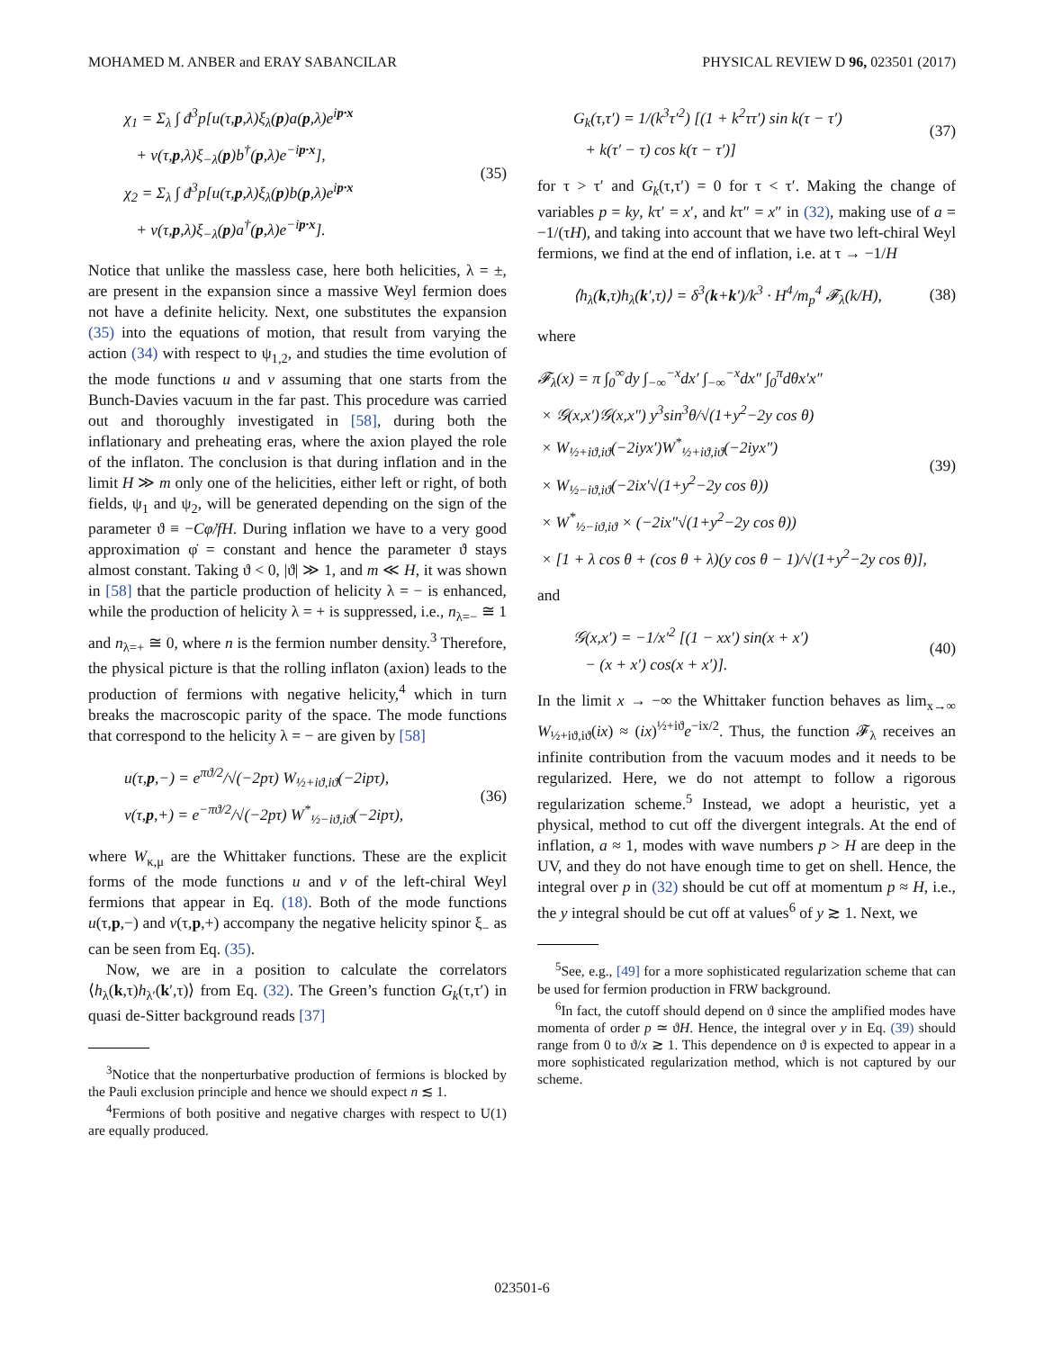MOHAMED M. ANBER and ERAY SABANCILAR PHYSICAL REVIEW D 96, 023501 (2017)
χ<sub>1</sub> = Σ<sub>λ</sub> ∫ đ<sup>3</sup>p[u(τ,p,λ)ξ<sub>λ</sub>(p)a(p,λ)e<sup>ip·x</sup>
+ v(τ,p,λ)ξ<sub>−λ</sub>(p)b<sup>†</sup>(p,λ)e<sup>−ip·x</sup>],
χ<sub>2</sub> = Σ<sub>λ</sub> ∫ đ<sup>3</sup>p[u(τ,p,λ)ξ<sub>λ</sub>(p)b(p,λ)e<sup>ip·x</sup>
+ v(τ,p,λ)ξ<sub>−λ</sub>(p)a<sup>†</sup>(p,λ)e<sup>−ip·x</sup>].
(35)
Notice that unlike the massless case, here both helicities, λ = ±, are present in the expansion since a massive Weyl fermion does not have a definite helicity. Next, one substitutes the expansion (35) into the equations of motion, that result from varying the action (34) with respect to ψ<sub>1,2</sub>, and studies the time evolution of the mode functions u and v assuming that one starts from the Bunch-Davies vacuum in the far past. This procedure was carried out and thoroughly investigated in [58], during both the inflationary and preheating eras, where the axion played the role of the inflaton. The conclusion is that during inflation and in the limit H ≫ m only one of the helicities, either left or right, of both fields, ψ<sub>1</sub> and ψ<sub>2</sub>, will be generated depending on the sign of the parameter ϑ ≡ −Cφ̇/fH. During inflation we have to a very good approximation φ̇ = constant and hence the parameter ϑ stays almost constant. Taking ϑ < 0, |ϑ| ≫ 1, and m ≪ H, it was shown in [58] that the particle production of helicity λ = − is enhanced, while the production of helicity λ = + is suppressed, i.e., n<sub>λ=−</sub> ≅ 1 and n<sub>λ=+</sub> ≅ 0, where n is the fermion number density.<sup>3</sup> Therefore, the physical picture is that the rolling inflaton (axion) leads to the production of fermions with negative helicity,<sup>4</sup> which in turn breaks the macroscopic parity of the space. The mode functions that correspond to the helicity λ = − are given by [58]
u(τ,p,−) = e<sup>πϑ/2</sup>/√(−2pτ) W<sub>½+iϑ,iϑ</sub>(−2ipτ),
v(τ,p,+) = e<sup>−πϑ/2</sup>/√(−2pτ) W<sup>*</sup><sub>½−iϑ,iϑ</sub>(−2ipτ),
(36)
where W<sub>κ,μ</sub> are the Whittaker functions. These are the explicit forms of the mode functions u and v of the left-chiral Weyl fermions that appear in Eq. (18). Both of the mode functions u(τ,p,−) and v(τ,p,+) accompany the negative helicity spinor ξ<sub>−</sub> as can be seen from Eq. (35).
Now, we are in a position to calculate the correlators ⟨h<sub>λ</sub>(k,τ)h<sub>λ′</sub>(k′,τ)⟩ from Eq. (32). The Green’s function G<sub>k</sub>(τ,τ′) in quasi de-Sitter background reads [37]
<sup>3</sup> Notice that the nonperturbative production of fermions is blocked by the Pauli exclusion principle and hence we should expect n ≲ 1.
<sup>4</sup> Fermions of both positive and negative charges with respect to U(1) are equally produced.
G<sub>k</sub>(τ,τ′) = 1/(k<sup>3</sup>τ′<sup>2</sup>) [(1 + k<sup>2</sup>ττ′) sin k(τ − τ′)
+ k(τ′ − τ) cos k(τ − τ′)]
(37)
for τ > τ′ and G<sub>k</sub>(τ,τ′) = 0 for τ < τ′. Making the change of variables p = ky, kτ′ = x′, and kτ″ = x″ in (32), making use of a = −1/(τH), and taking into account that we have two left-chiral Weyl fermions, we find at the end of inflation, i.e. at τ → −1/H
⟨h<sub>λ</sub>(k,τ)h<sub>λ</sub>(k′,τ)⟩ = δ<sup>3</sup>(k+k′)/k<sup>3</sup> · H<sup>4</sup>/m<sub>p</sub><sup>4</sup> 𝓕<sub>λ</sub>(k/H),
(38)
where
𝓕<sub>λ</sub>(x) = π ∫<sub>0</sub><sup>∞</sup>dy ∫<sub>−∞</sub><sup>−x</sup>dx′ ∫<sub>−∞</sub><sup>−x</sup>dx″ ∫<sub>0</sub><sup>π</sup>dθx′x″
× 𝒢(x,x′)𝒢(x,x″) y<sup>3</sup>sin<sup>3</sup>θ/√(1+y<sup>2</sup>−2y cos θ)
× W<sub>½+iϑ,iϑ</sub>(−2iyx′)W<sup>*</sup><sub>½+iϑ,iϑ</sub>(−2iyx″)
× W<sub>½−iϑ,iϑ</sub>(−2ix′√(1+y<sup>2</sup>−2y cos θ))
× W<sup>*</sup><sub>½−iϑ,iϑ</sub> × (−2ix″√(1+y<sup>2</sup>−2y cos θ))
× [1 + λ cos θ + (cos θ + λ)(y cos θ − 1)/√(1+y<sup>2</sup>−2y cos θ)],
(39)
and
𝒢(x,x′) = −1/x′<sup>2</sup> [(1 − xx′) sin(x + x′)
− (x + x′) cos(x + x′)].
(40)
In the limit x → −∞ the Whittaker function behaves as lim<sub>x→∞</sub> W<sub>½+iϑ,iϑ</sub>(ix) ≈ (ix)<sup>½+iϑ</sup>e<sup>−ix/2</sup>. Thus, the function 𝓕<sub>λ</sub> receives an infinite contribution from the vacuum modes and it needs to be regularized. Here, we do not attempt to follow a rigorous regularization scheme.<sup>5</sup> Instead, we adopt a heuristic, yet a physical, method to cut off the divergent integrals. At the end of inflation, a ≈ 1, modes with wave numbers p > H are deep in the UV, and they do not have enough time to get on shell. Hence, the integral over p in (32) should be cut off at momentum p ≈ H, i.e., the y integral should be cut off at values<sup>6</sup> of y ≳ 1. Next, we
<sup>5</sup> See, e.g., [49] for a more sophisticated regularization scheme that can be used for fermion production in FRW background.
<sup>6</sup> In fact, the cutoff should depend on ϑ since the amplified modes have momenta of order p ≃ ϑH. Hence, the integral over y in Eq. (39) should range from 0 to ϑ/x ≳ 1. This dependence on ϑ is expected to appear in a more sophisticated regularization method, which is not captured by our scheme.
023501-6